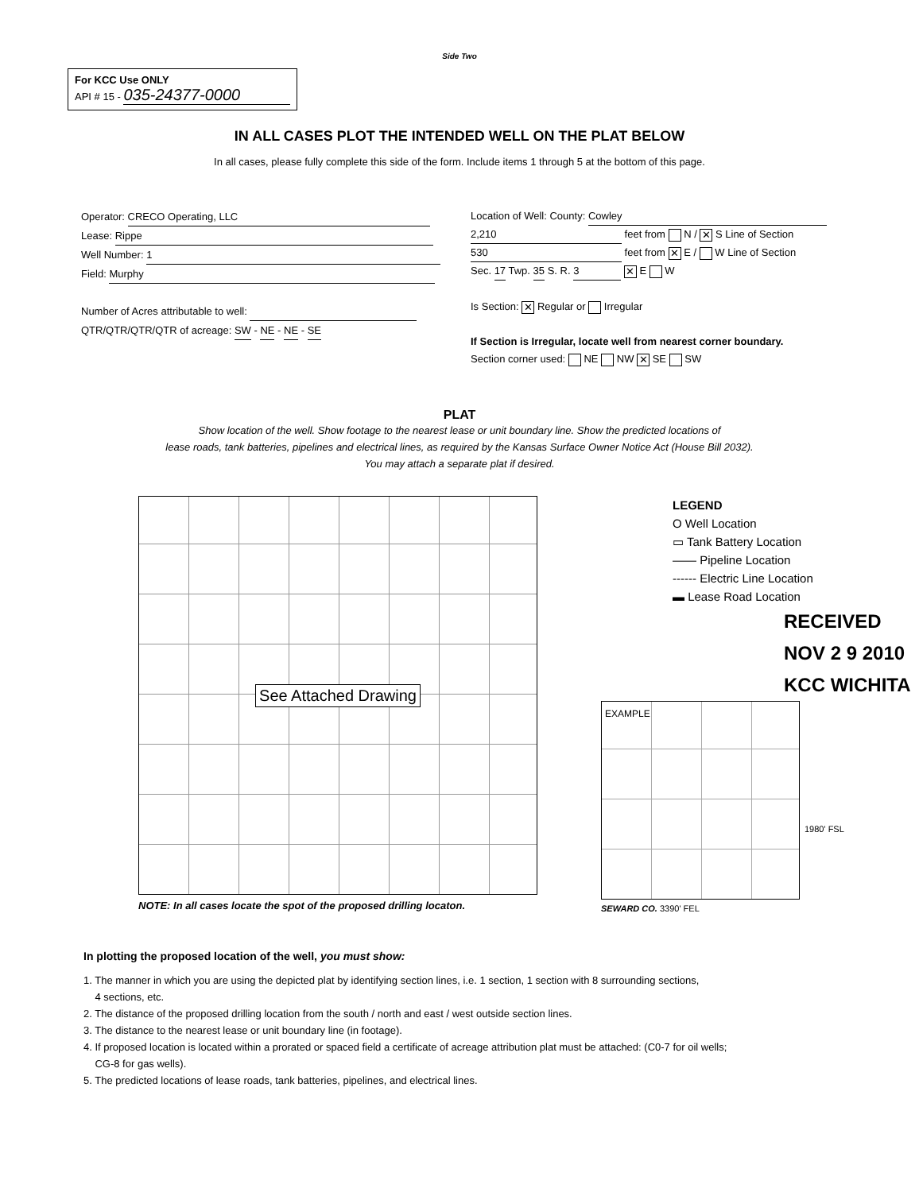Side Two
For KCC Use ONLY
API # 15 - 035-24377-0000
IN ALL CASES PLOT THE INTENDED WELL ON THE PLAT BELOW
In all cases, please fully complete this side of the form. Include items 1 through 5 at the bottom of this page.
Operator: CRECO Operating, LLC
Lease: Rippe
Well Number: 1
Field: Murphy
Number of Acres attributable to well:
QTR/QTR/QTR/QTR of acreage: SW - NE - NE - SE
Location of Well: County: Cowley
2,210 feet from N / ✕ S Line of Section
530 feet from ✕ E / W Line of Section
Sec. 17 Twp. 35 S. R. 3 ✕ E W
Is Section: ✕ Regular or Irregular
If Section is Irregular, locate well from nearest corner boundary.
Section corner used: NE NW ✕ SE SW
PLAT
Show location of the well. Show footage to the nearest lease or unit boundary line. Show the predicted locations of
lease roads, tank batteries, pipelines and electrical lines, as required by the Kansas Surface Owner Notice Act (House Bill 2032).
You may attach a separate plat if desired.
See Attached Drawing
NOTE: In all cases locate the spot of the proposed drilling locaton.
LEGEND
O Well Location
▭ Tank Battery Location
—— Pipeline Location
------ Electric Line Location
▬ Lease Road Location
RECEIVED
NOV 2 9 2010
KCC WICHITA
EXAMPLE
1980' FSL
SEWARD CO. 3390' FEL
In plotting the proposed location of the well, you must show:
1. The manner in which you are using the depicted plat by identifying section lines, i.e. 1 section, 1 section with 8 surrounding sections,
4 sections, etc.
2. The distance of the proposed drilling location from the south / north and east / west outside section lines.
3. The distance to the nearest lease or unit boundary line (in footage).
4. If proposed location is located within a prorated or spaced field a certificate of acreage attribution plat must be attached: (C0-7 for oil wells;
CG-8 for gas wells).
5. The predicted locations of lease roads, tank batteries, pipelines, and electrical lines.